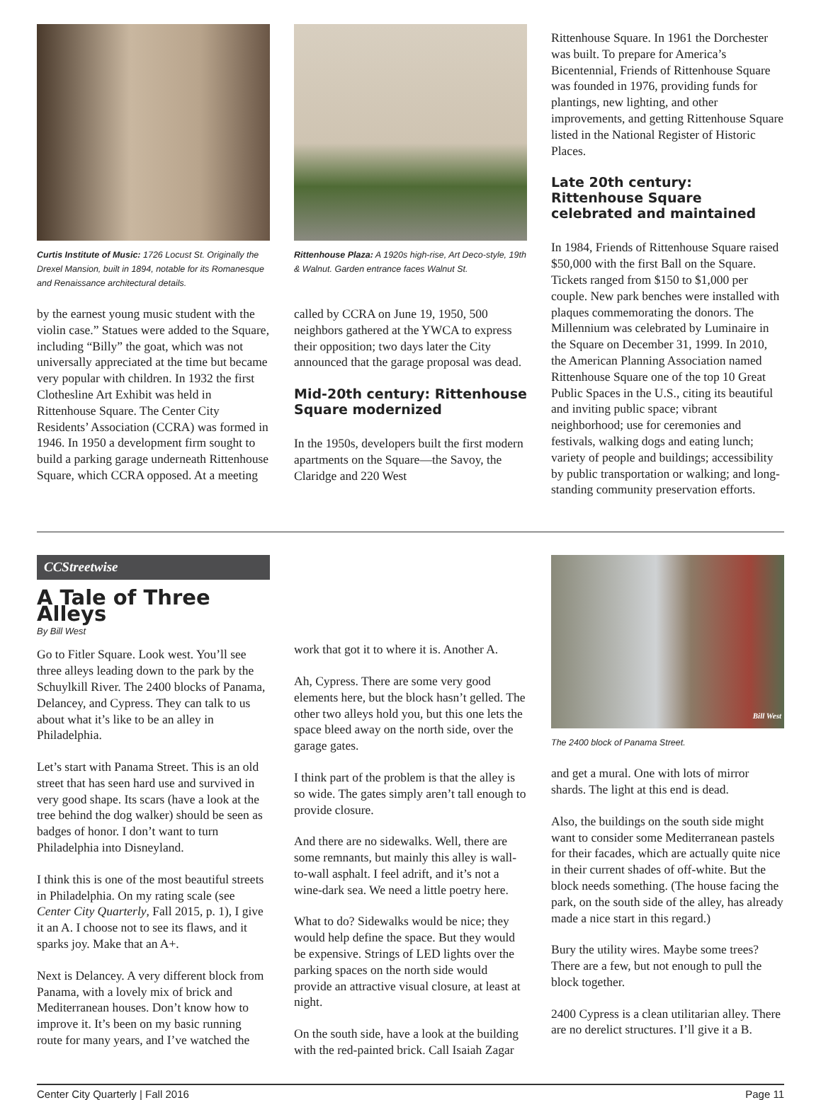Curtis Institute of Music: 1726 Locust St. Originally the Drexel Mansion, built in 1894, notable for its Romanesque and Renaissance architectural details.
by the earnest young music student with the violin case.” Statues were added to the Square, including “Billy” the goat, which was not universally appreciated at the time but became very popular with children. In 1932 the first Clothesline Art Exhibit was held in Rittenhouse Square. The Center City Residents’ Association (CCRA) was formed in 1946. In 1950 a development firm sought to build a parking garage underneath Rittenhouse Square, which CCRA opposed. At a meeting
Rittenhouse Plaza: A 1920s high-rise, Art Deco-style, 19th & Walnut. Garden entrance faces Walnut St.
called by CCRA on June 19, 1950, 500 neighbors gathered at the YWCA to express their opposition; two days later the City announced that the garage proposal was dead.
Mid-20th century: Rittenhouse Square modernized
In the 1950s, developers built the first modern apartments on the Square—the Savoy, the Claridge and 220 West
Rittenhouse Square. In 1961 the Dorchester was built. To prepare for America’s Bicentennial, Friends of Rittenhouse Square was founded in 1976, providing funds for plantings, new lighting, and other improvements, and getting Rittenhouse Square listed in the National Register of Historic Places.
Late 20th century: Rittenhouse Square celebrated and maintained
In 1984, Friends of Rittenhouse Square raised $50,000 with the first Ball on the Square. Tickets ranged from $150 to $1,000 per couple. New park benches were installed with plaques commemorating the donors. The Millennium was celebrated by Luminaire in the Square on December 31, 1999. In 2010, the American Planning Association named Rittenhouse Square one of the top 10 Great Public Spaces in the U.S., citing its beautiful and inviting public space; vibrant neighborhood; use for ceremonies and festivals, walking dogs and eating lunch; variety of people and buildings; accessibility by public transportation or walking; and long-standing community preservation efforts.
CCStreetwise
A Tale of Three Alleys
By Bill West
Go to Fitler Square. Look west. You’ll see three alleys leading down to the park by the Schuylkill River. The 2400 blocks of Panama, Delancey, and Cypress. They can talk to us about what it’s like to be an alley in Philadelphia.
Let’s start with Panama Street. This is an old street that has seen hard use and survived in very good shape. Its scars (have a look at the tree behind the dog walker) should be seen as badges of honor. I don’t want to turn Philadelphia into Disneyland.
I think this is one of the most beautiful streets in Philadelphia. On my rating scale (see Center City Quarterly, Fall 2015, p. 1), I give it an A. I choose not to see its flaws, and it sparks joy. Make that an A+.
Next is Delancey. A very different block from Panama, with a lovely mix of brick and Mediterranean houses. Don’t know how to improve it. It’s been on my basic running route for many years, and I’ve watched the
work that got it to where it is. Another A.
Ah, Cypress. There are some very good elements here, but the block hasn’t gelled. The other two alleys hold you, but this one lets the space bleed away on the north side, over the garage gates.
I think part of the problem is that the alley is so wide. The gates simply aren’t tall enough to provide closure.
And there are no sidewalks. Well, there are some remnants, but mainly this alley is wall-to-wall asphalt. I feel adrift, and it’s not a wine-dark sea. We need a little poetry here.
What to do? Sidewalks would be nice; they would help define the space. But they would be expensive. Strings of LED lights over the parking spaces on the north side would provide an attractive visual closure, at least at night.
On the south side, have a look at the building with the red-painted brick. Call Isaiah Zagar
Bill West
The 2400 block of Panama Street.
and get a mural. One with lots of mirror shards. The light at this end is dead.
Also, the buildings on the south side might want to consider some Mediterranean pastels for their facades, which are actually quite nice in their current shades of off-white. But the block needs something. (The house facing the park, on the south side of the alley, has already made a nice start in this regard.)
Bury the utility wires. Maybe some trees? There are a few, but not enough to pull the block together.
2400 Cypress is a clean utilitarian alley. There are no derelict structures. I’ll give it a B.
Center City Quarterly | Fall 2016 Page 11